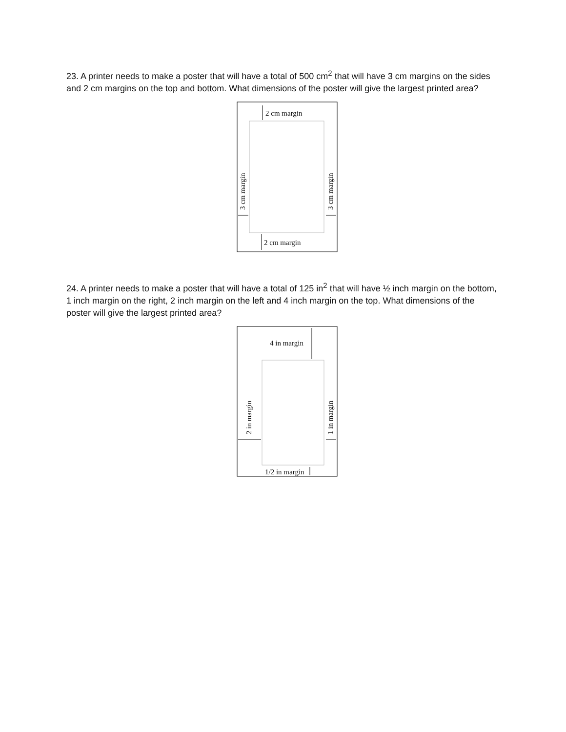23. A printer needs to make a poster that will have a total of 500 cm<sup>2</sup> that will have 3 cm margins on the sides and 2 cm margins on the top and bottom. What dimensions of the poster will give the largest printed area?
2 cm margin
2 cm margin
3 cm margin
3 cm margin
24. A printer needs to make a poster that will have a total of 125 in<sup>2</sup> that will have ½ inch margin on the bottom, 1 inch margin on the right, 2 inch margin on the left and 4 inch margin on the top. What dimensions of the poster will give the largest printed area?
4 in margin
2 in margin
1 in margin
1/2 in margin